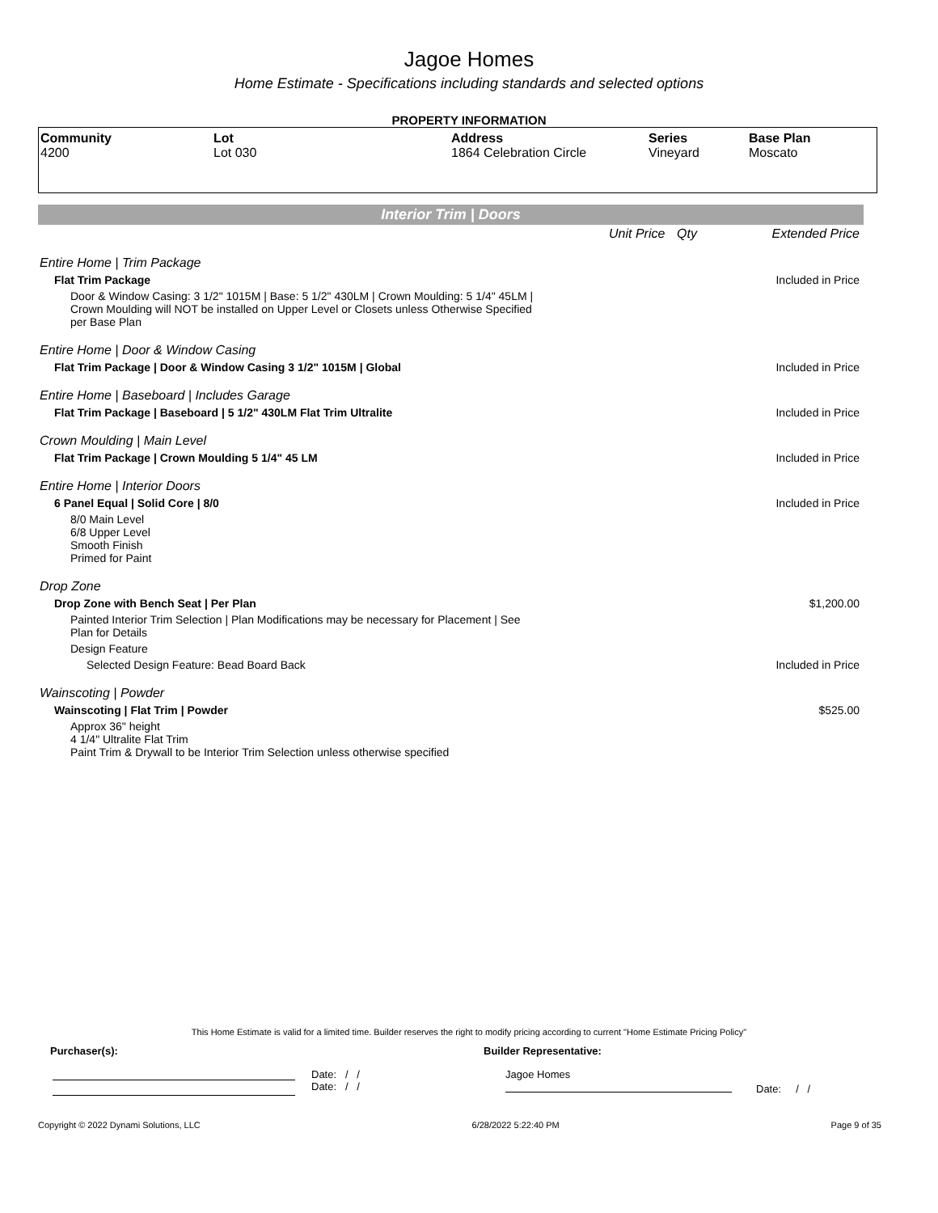Jagoe Homes
Home Estimate - Specifications including standards and selected options
PROPERTY INFORMATION
| Community 4200 | Lot Lot 030 | Address 1864 Celebration Circle | Series Vineyard | Base Plan Moscato |
Interior Trim | Doors
| | Unit Price | Qty | Extended Price |
| Entire Home / Trim Package | | | |
| Flat Trim Package | | | Included in Price |
| Door & Window Casing: 3 1/2" 1015M / Base: 5 1/2" 430LM / Crown Moulding: 5 1/4" 45LM / Crown Moulding will NOT be installed on Upper Level or Closets unless Otherwise Specified per Base Plan | | | |
| Entire Home / Door & Window Casing | | | |
| Flat Trim Package / Door & Window Casing 3 1/2" 1015M / Global | | | Included in Price |
| Entire Home / Baseboard / Includes Garage | | | |
| Flat Trim Package / Baseboard / 5 1/2" 430LM Flat Trim Ultralite | | | Included in Price |
| Crown Moulding / Main Level | | | |
| Flat Trim Package / Crown Moulding 5 1/4" 45 LM | | | Included in Price |
| Entire Home / Interior Doors | | | |
| 6 Panel Equal / Solid Core / 8/0 | | | Included in Price |
| 8/0 Main Level 6/8 Upper Level Smooth Finish Primed for Paint | | | |
| Drop Zone | | | |
| Drop Zone with Bench Seat / Per Plan | | | $1,200.00 |
| Painted Interior Trim Selection / Plan Modifications may be necessary for Placement / See Plan for Details | | | |
| Design Feature | | | |
| Selected Design Feature: Bead Board Back | | | Included in Price |
| Wainscoting / Powder | | | |
| Wainscoting / Flat Trim / Powder | | | $525.00 |
| Approx 36" height 4 1/4" Ultralite Flat Trim Paint Trim & Drywall to be Interior Trim Selection unless otherwise specified | | | |
This Home Estimate is valid for a limited time. Builder reserves the right to modify pricing according to current "Home Estimate Pricing Policy"
Purchaser(s): Builder Representative:
Date: / /
Date: / /
Jagoe Homes
Date: / /
Copyright © 2022 Dynami Solutions, LLC 6/28/2022 5:22:40 PM Page 9 of 35